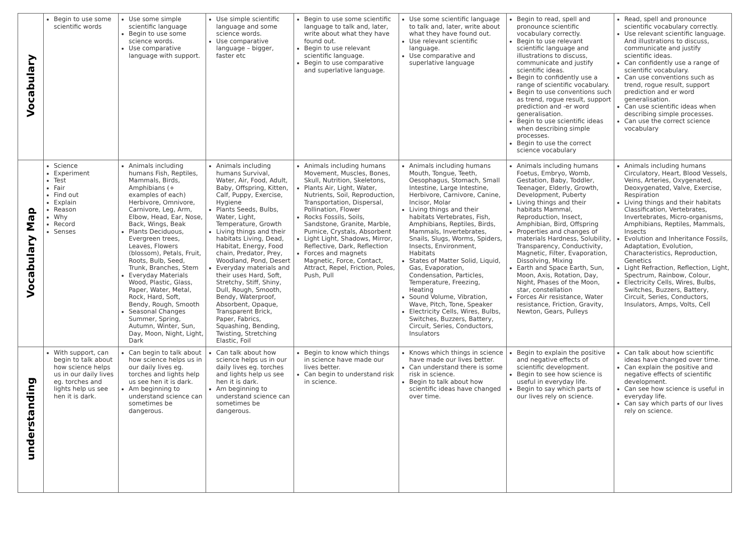| Vocabulary | Begin to use some scientific words | Use some simple scientific language Begin to use some science words. Use comparative language with support. | Use simple scientific language and some science words. Use comparative language – bigger, faster etc | Begin to use some scientific language to talk and, later, write about what they have found out. Begin to use relevant scientific language. Begin to use comparative and superlative language. | Use some scientific language to talk and, later, write about what they have found out. Use relevant scientific language. Use comparative and superlative language | Begin to read, spell and pronounce scientific vocabulary correctly. Begin to use relevant scientific language and illustrations to discuss, communicate and justify scientific ideas. Begin to confidently use a range of scientific vocabulary. Begin to use conventions such as trend, rogue result, support prediction and -er word generalisation. Begin to use scientific ideas when describing simple processes. Begin to use the correct science vocabulary | Read, spell and pronounce scientific vocabulary correctly. Use relevant scientific language. And illustrations to discuss, communicate and justify scientific ideas. Can confidently use a range of scientific vocabulary. Can use conventions such as trend, rogue result, support prediction and er word generalisation. Can use scientific ideas when describing simple processes. Can use the correct science vocabulary |
| Vocabulary Map | Science Experiment Test Fair Find out Explain Reason Why Record Senses | Animals including humans Fish, Reptiles, Mammals, Birds, Amphibians (+ examples of each) Herbivore, Omnivore, Carnivore, Leg, Arm, Elbow, Head, Ear, Nose, Back, Wings, Beak Plants Deciduous, Evergreen trees, Leaves, Flowers (blossom), Petals, Fruit, Roots, Bulb, Seed, Trunk, Branches, Stem Everyday Materials Wood, Plastic, Glass, Paper, Water, Metal, Rock, Hard, Soft, Bendy, Rough, Smooth Seasonal Changes Summer, Spring, Autumn, Winter, Sun, Day, Moon, Night, Light, Dark | Animals including humans Survival, Water, Air, Food, Adult, Baby, Offspring, Kitten, Calf, Puppy, Exercise, Hygiene Plants Seeds, Bulbs, Water, Light, Temperature, Growth Living things and their habitats Living, Dead, Habitat, Energy, Food chain, Predator, Prey, Woodland, Pond, Desert Everyday materials and their uses Hard, Soft, Stretchy, Stiff, Shiny, Dull, Rough, Smooth, Bendy, Waterproof, Absorbent, Opaque, Transparent Brick, Paper, Fabrics, Squashing, Bending, Twisting, Stretching Elastic, Foil | Animals including humans Movement, Muscles, Bones, Skull, Nutrition, Skeletons, Plants Air, Light, Water, Nutrients, Soil, Reproduction, Transportation, Dispersal, Pollination, Flower Rocks Fossils, Soils, Sandstone, Granite, Marble, Pumice, Crystals, Absorbent Light Light, Shadows, Mirror, Reflective, Dark, Reflection Forces and magnets Magnetic, Force, Contact, Attract, Repel, Friction, Poles, Push, Pull | Animals including humans Mouth, Tongue, Teeth, Oesophagus, Stomach, Small Intestine, Large Intestine, Herbivore, Carnivore, Canine, Incisor, Molar Living things and their habitats Vertebrates, Fish, Amphibians, Reptiles, Birds, Mammals, Invertebrates, Snails, Slugs, Worms, Spiders, Insects, Environment, Habitats States of Matter Solid, Liquid, Gas, Evaporation, Condensation, Particles, Temperature, Freezing, Heating Sound Volume, Vibration, Wave, Pitch, Tone, Speaker Electricity Cells, Wires, Bulbs, Switches, Buzzers, Battery, Circuit, Series, Conductors, Insulators | Animals including humans Foetus, Embryo, Womb, Gestation, Baby, Toddler, Teenager, Elderly, Growth, Development, Puberty Living things and their habitats Mammal, Reproduction, Insect, Amphibian, Bird, Offspring Properties and changes of materials Hardness, Solubility, Transparency, Conductivity, Magnetic, Filter, Evaporation, Dissolving, Mixing Earth and Space Earth, Sun, Moon, Axis, Rotation, Day, Night, Phases of the Moon, star, constellation Forces Air resistance, Water resistance, Friction, Gravity, Newton, Gears, Pulleys | Animals including humans Circulatory, Heart, Blood Vessels, Veins, Arteries, Oxygenated, Deoxygenated, Valve, Exercise, Respiration Living things and their habitats Classification, Vertebrates, Invertebrates, Micro-organisms, Amphibians, Reptiles, Mammals, Insects Evolution and Inheritance Fossils, Adaptation, Evolution, Characteristics, Reproduction, Genetics Light Refraction, Reflection, Light, Spectrum, Rainbow, Colour, Electricity Cells, Wires, Bulbs, Switches, Buzzers, Battery, Circuit, Series, Conductors, Insulators, Amps, Volts, Cell |
| understanding | With support, can begin to talk about how science helps us in our daily lives eg. torches and lights help us see hen it is dark. | Can begin to talk about how science helps us in our daily lives eg. torches and lights help us see hen it is dark. Am beginning to understand science can sometimes be dangerous. | Can talk about how science helps us in our daily lives eg. torches and lights help us see hen it is dark. Am beginning to understand science can sometimes be dangerous. | Begin to know which things in science have made our lives better. Can begin to understand risk in science. | Knows which things in science have made our lives better. Can understand there is some risk in science. Begin to talk about how scientific ideas have changed over time. | Begin to explain the positive and negative effects of scientific development. Begin to see how science is useful in everyday life. Begin to say which parts of our lives rely on science. | Can talk about how scientific ideas have changed over time. Can explain the positive and negative effects of scientific development. Can see how science is useful in everyday life. Can say which parts of our lives rely on science. |